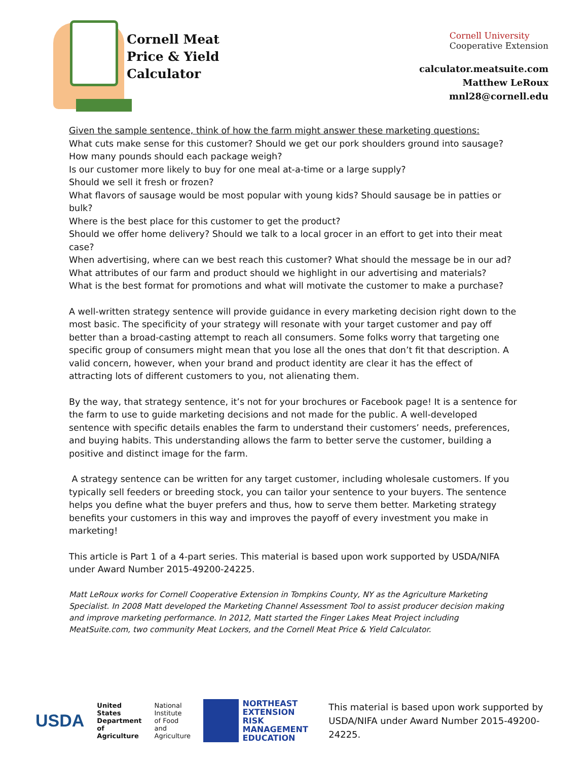Cornell Meat
Price & Yield
Calculator
Cornell University
Cooperative Extension
calculator.meatsuite.com
Matthew LeRoux
mnl28@cornell.edu
Given the sample sentence, think of how the farm might answer these marketing questions:
What cuts make sense for this customer? Should we get our pork shoulders ground into sausage?
How many pounds should each package weigh?
Is our customer more likely to buy for one meal at-a-time or a large supply?
Should we sell it fresh or frozen?
What flavors of sausage would be most popular with young kids? Should sausage be in patties or bulk?
Where is the best place for this customer to get the product?
Should we offer home delivery? Should we talk to a local grocer in an effort to get into their meat case?
When advertising, where can we best reach this customer? What should the message be in our ad?
What attributes of our farm and product should we highlight in our advertising and materials?
What is the best format for promotions and what will motivate the customer to make a purchase?
A well-written strategy sentence will provide guidance in every marketing decision right down to the most basic. The specificity of your strategy will resonate with your target customer and pay off better than a broad-casting attempt to reach all consumers. Some folks worry that targeting one specific group of consumers might mean that you lose all the ones that don’t fit that description. A valid concern, however, when your brand and product identity are clear it has the effect of attracting lots of different customers to you, not alienating them.
By the way, that strategy sentence, it’s not for your brochures or Facebook page! It is a sentence for the farm to use to guide marketing decisions and not made for the public. A well-developed sentence with specific details enables the farm to understand their customers’ needs, preferences, and buying habits. This understanding allows the farm to better serve the customer, building a positive and distinct image for the farm.
A strategy sentence can be written for any target customer, including wholesale customers. If you typically sell feeders or breeding stock, you can tailor your sentence to your buyers. The sentence helps you define what the buyer prefers and thus, how to serve them better. Marketing strategy benefits your customers in this way and improves the payoff of every investment you make in marketing!
This article is Part 1 of a 4-part series. This material is based upon work supported by USDA/NIFA under Award Number 2015-49200-24225.
Matt LeRoux works for Cornell Cooperative Extension in Tompkins County, NY as the Agriculture Marketing Specialist. In 2008 Matt developed the Marketing Channel Assessment Tool to assist producer decision making and improve marketing performance. In 2012, Matt started the Finger Lakes Meat Project including MeatSuite.com, two community Meat Lockers, and the Cornell Meat Price & Yield Calculator.
USDA
United States
Department of
Agriculture
National Institute
of Food and
Agriculture
NORTHEAST
EXTENSION
RISK MANAGEMENT
EDUCATION
This material is based upon work supported by USDA/NIFA under Award Number 2015-49200-24225.